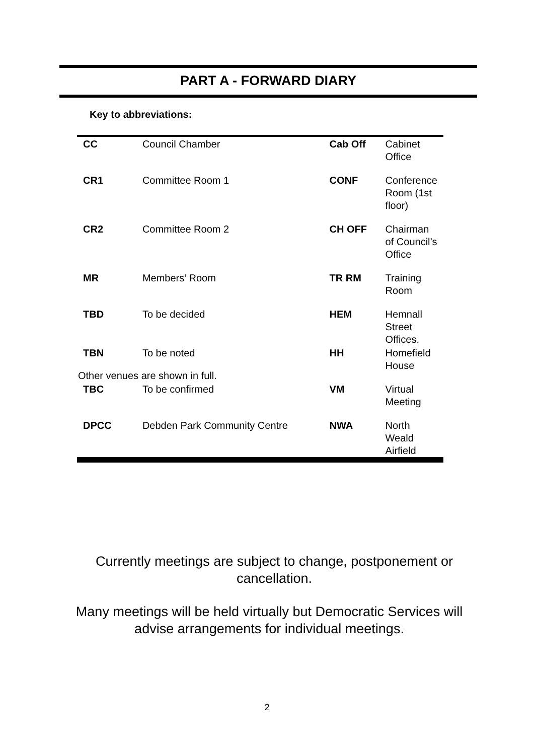PART A - FORWARD DIARY
Key to abbreviations:
| CC | Council Chamber | Cab Off | Cabinet Office |
| CR1 | Committee Room 1 | CONF | Conference Room (1st floor) |
| CR2 | Committee Room 2 | CH OFF | Chairman of Council’s Office |
| MR | Members’ Room | TR RM | Training Room |
| TBD | To be decided | HEM | Hemnall Street Offices. |
| TBN | To be noted | HH | Homefield House |
| TBC | To be confirmed | VM | Virtual Meeting |
| DPCC | Debden Park Community Centre | NWA | North Weald Airfield |
Other venues are shown in full.
Currently meetings are subject to change, postponement or cancellation.
Many meetings will be held virtually but Democratic Services will advise arrangements for individual meetings.
2